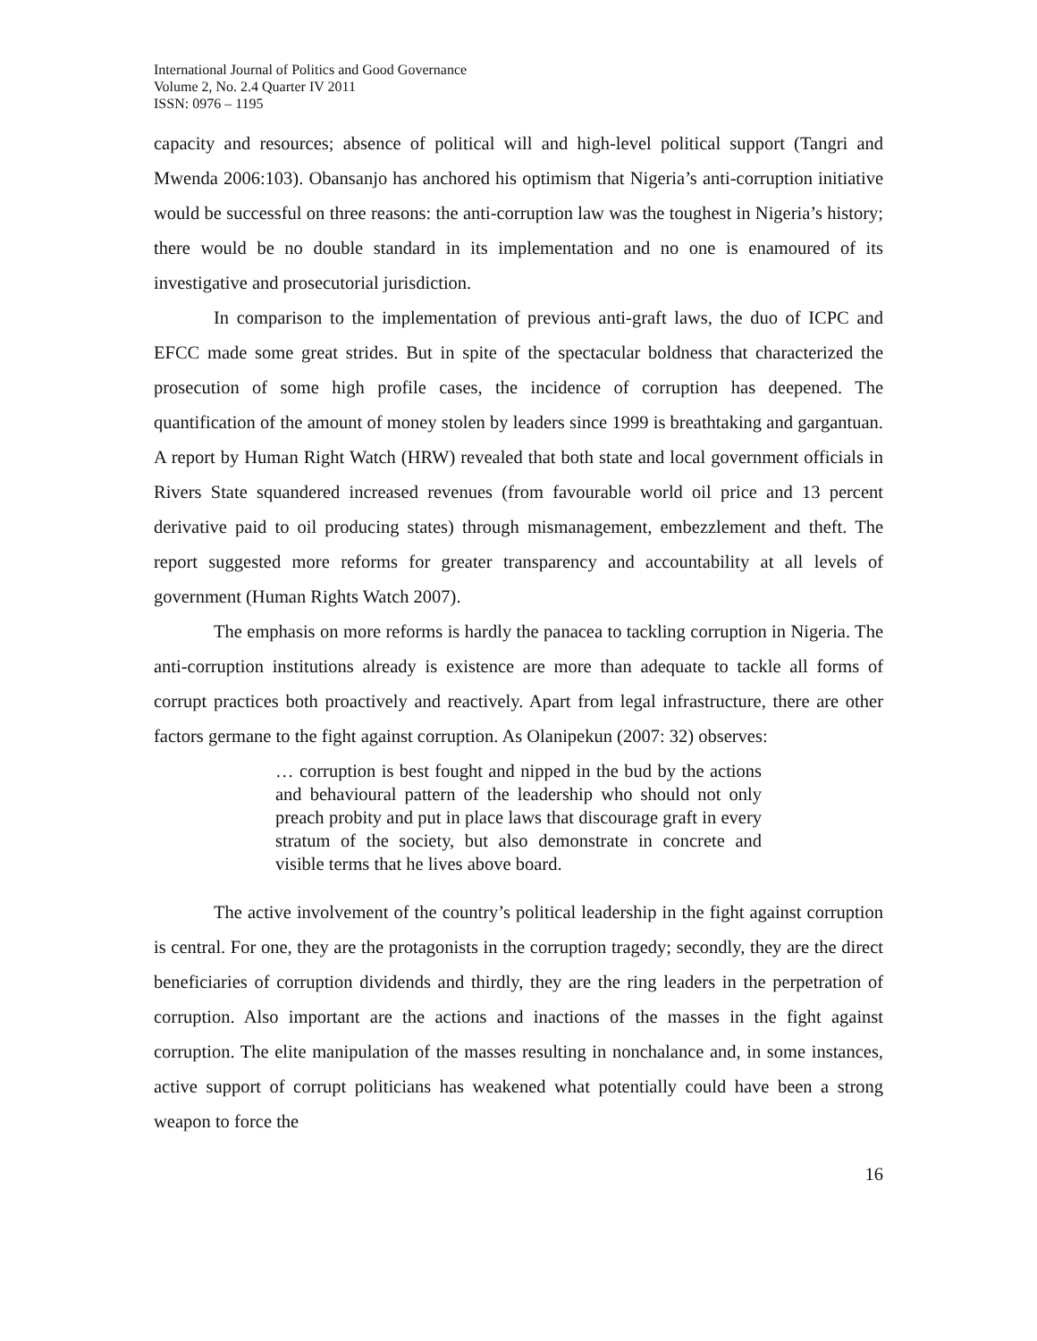International Journal of Politics and Good Governance
Volume 2, No. 2.4 Quarter IV 2011
ISSN: 0976 – 1195
capacity and resources; absence of political will and high-level political support (Tangri and Mwenda 2006:103). Obansanjo has anchored his optimism that Nigeria’s anti-corruption initiative would be successful on three reasons: the anti-corruption law was the toughest in Nigeria’s history; there would be no double standard in its implementation and no one is enamoured of its investigative and prosecutorial jurisdiction.
In comparison to the implementation of previous anti-graft laws, the duo of ICPC and EFCC made some great strides. But in spite of the spectacular boldness that characterized the prosecution of some high profile cases, the incidence of corruption has deepened. The quantification of the amount of money stolen by leaders since 1999 is breathtaking and gargantuan. A report by Human Right Watch (HRW) revealed that both state and local government officials in Rivers State squandered increased revenues (from favourable world oil price and 13 percent derivative paid to oil producing states) through mismanagement, embezzlement and theft. The report suggested more reforms for greater transparency and accountability at all levels of government (Human Rights Watch 2007).
The emphasis on more reforms is hardly the panacea to tackling corruption in Nigeria. The anti-corruption institutions already is existence are more than adequate to tackle all forms of corrupt practices both proactively and reactively. Apart from legal infrastructure, there are other factors germane to the fight against corruption. As Olanipekun (2007: 32) observes:
… corruption is best fought and nipped in the bud by the actions and behavioural pattern of the leadership who should not only preach probity and put in place laws that discourage graft in every stratum of the society, but also demonstrate in concrete and visible terms that he lives above board.
The active involvement of the country’s political leadership in the fight against corruption is central. For one, they are the protagonists in the corruption tragedy; secondly, they are the direct beneficiaries of corruption dividends and thirdly, they are the ring leaders in the perpetration of corruption. Also important are the actions and inactions of the masses in the fight against corruption. The elite manipulation of the masses resulting in nonchalance and, in some instances, active support of corrupt politicians has weakened what potentially could have been a strong weapon to force the
16